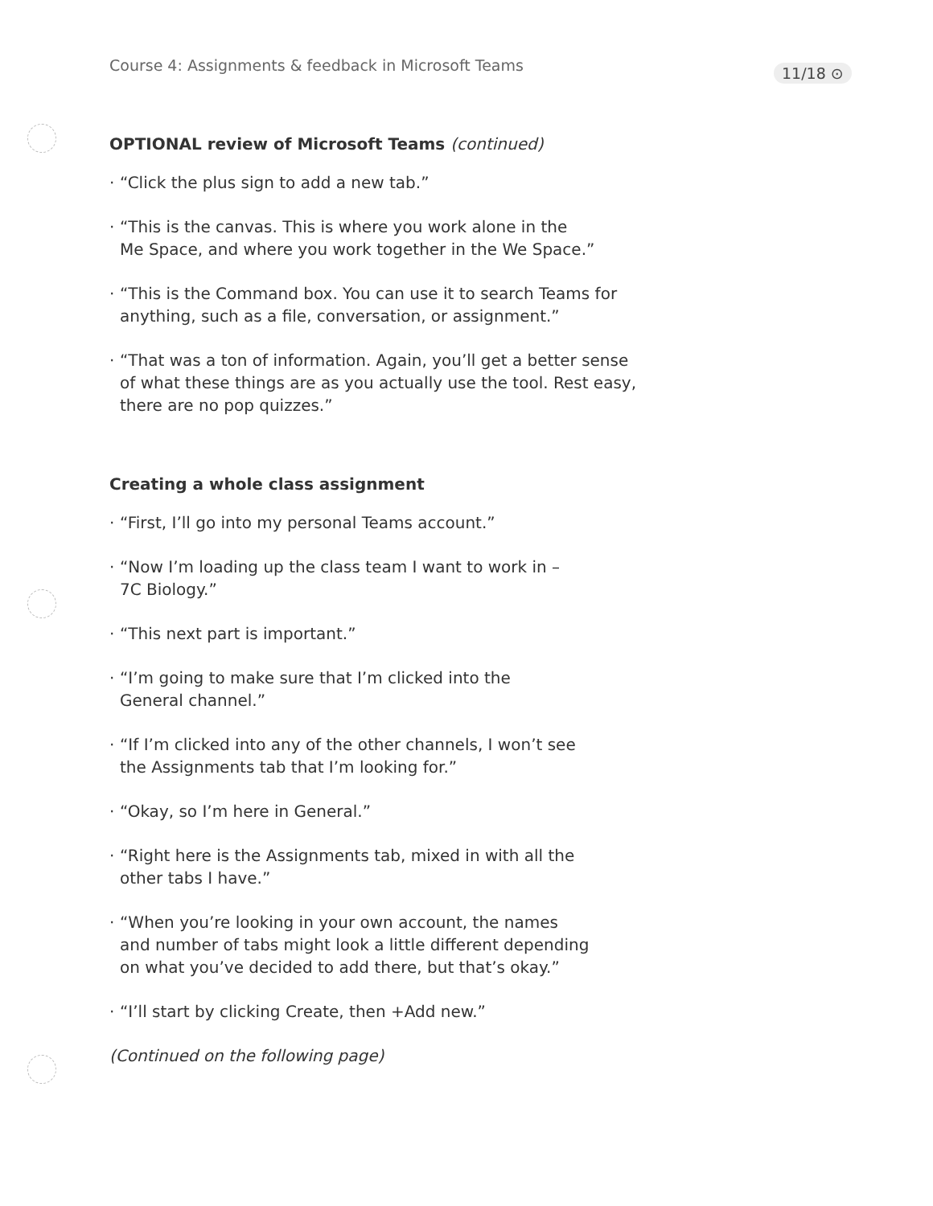Course 4: Assignments & feedback in Microsoft Teams
11/18 ⊙
OPTIONAL review of Microsoft Teams (continued)
· “Click the plus sign to add a new tab.”
· “This is the canvas. This is where you work alone in the
Me Space, and where you work together in the We Space.”
· “This is the Command box. You can use it to search Teams for
anything, such as a file, conversation, or assignment.”
· “That was a ton of information. Again, you’ll get a better sense
of what these things are as you actually use the tool. Rest easy,
there are no pop quizzes.”
Creating a whole class assignment
· “First, I’ll go into my personal Teams account.”
· “Now I’m loading up the class team I want to work in –
7C Biology.”
· “This next part is important.”
· “I’m going to make sure that I’m clicked into the
General channel.”
· “If I’m clicked into any of the other channels, I won’t see
the Assignments tab that I’m looking for.”
· “Okay, so I’m here in General.”
· “Right here is the Assignments tab, mixed in with all the
other tabs I have.”
· “When you’re looking in your own account, the names
and number of tabs might look a little different depending
on what you’ve decided to add there, but that’s okay.”
· “I’ll start by clicking Create, then +Add new.”
(Continued on the following page)